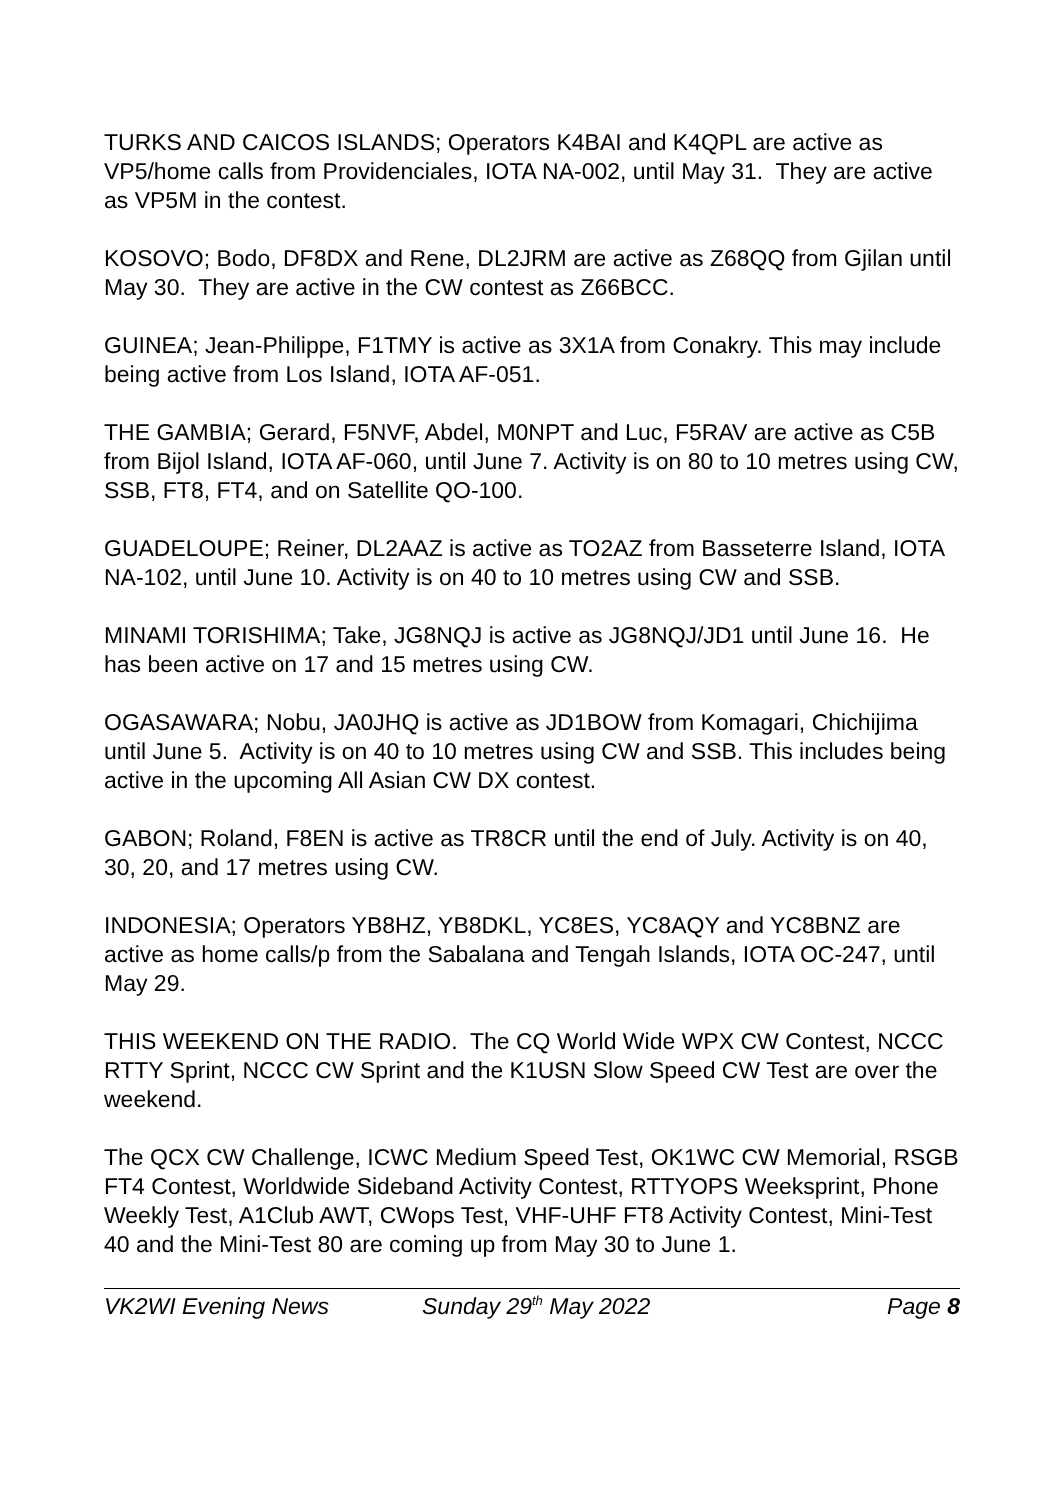TURKS AND CAICOS ISLANDS; Operators K4BAI and K4QPL are active as VP5/home calls from Providenciales, IOTA NA-002, until May 31. They are active as VP5M in the contest.
KOSOVO; Bodo, DF8DX and Rene, DL2JRM are active as Z68QQ from Gjilan until May 30. They are active in the CW contest as Z66BCC.
GUINEA; Jean-Philippe, F1TMY is active as 3X1A from Conakry. This may include being active from Los Island, IOTA AF-051.
THE GAMBIA; Gerard, F5NVF, Abdel, M0NPT and Luc, F5RAV are active as C5B from Bijol Island, IOTA AF-060, until June 7. Activity is on 80 to 10 metres using CW, SSB, FT8, FT4, and on Satellite QO-100.
GUADELOUPE; Reiner, DL2AAZ is active as TO2AZ from Basseterre Island, IOTA NA-102, until June 10. Activity is on 40 to 10 metres using CW and SSB.
MINAMI TORISHIMA; Take, JG8NQJ is active as JG8NQJ/JD1 until June 16. He has been active on 17 and 15 metres using CW.
OGASAWARA; Nobu, JA0JHQ is active as JD1BOW from Komagari, Chichijima until June 5. Activity is on 40 to 10 metres using CW and SSB. This includes being active in the upcoming All Asian CW DX contest.
GABON; Roland, F8EN is active as TR8CR until the end of July. Activity is on 40, 30, 20, and 17 metres using CW.
INDONESIA; Operators YB8HZ, YB8DKL, YC8ES, YC8AQY and YC8BNZ are active as home calls/p from the Sabalana and Tengah Islands, IOTA OC-247, until May 29.
THIS WEEKEND ON THE RADIO. The CQ World Wide WPX CW Contest, NCCC RTTY Sprint, NCCC CW Sprint and the K1USN Slow Speed CW Test are over the weekend.
The QCX CW Challenge, ICWC Medium Speed Test, OK1WC CW Memorial, RSGB FT4 Contest, Worldwide Sideband Activity Contest, RTTYOPS Weeksprint, Phone Weekly Test, A1Club AWT, CWops Test, VHF-UHF FT8 Activity Contest, Mini-Test 40 and the Mini-Test 80 are coming up from May 30 to June 1.
VK2WI Evening News Sunday 29<sup>th</sup> May 2022 Page 8